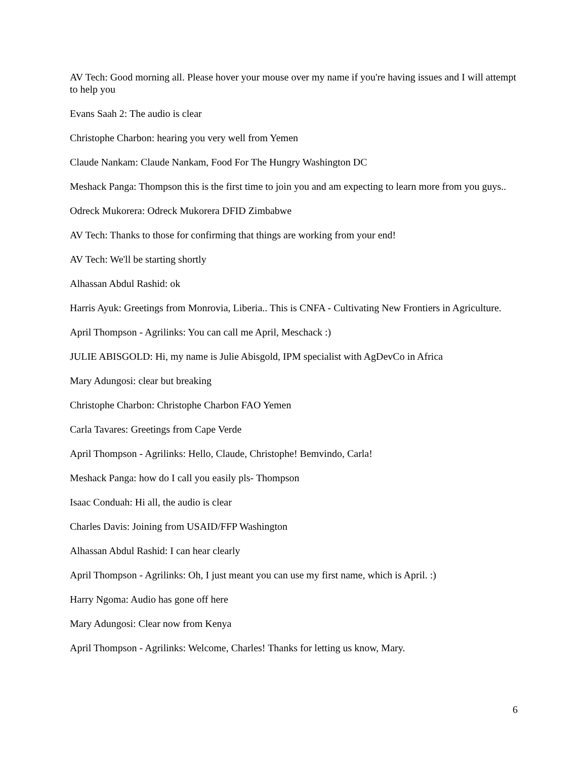AV Tech: Good morning all. Please hover your mouse over my name if you're having issues and I will attempt to help you
Evans Saah 2: The audio is clear
Christophe Charbon: hearing you very well from Yemen
Claude Nankam: Claude Nankam, Food For The Hungry Washington DC
Meshack Panga: Thompson this is the first time to join you and am expecting to learn more from you guys..
Odreck Mukorera: Odreck Mukorera DFID Zimbabwe
AV Tech: Thanks to those for confirming that things are working from your end!
AV Tech: We'll be starting shortly
Alhassan Abdul Rashid: ok
Harris Ayuk: Greetings from Monrovia, Liberia.. This is CNFA - Cultivating New Frontiers in Agriculture.
April Thompson - Agrilinks: You can call me April, Meschack :)
JULIE ABISGOLD: Hi, my name is Julie Abisgold, IPM specialist with AgDevCo in Africa
Mary Adungosi: clear but breaking
Christophe Charbon: Christophe Charbon FAO Yemen
Carla Tavares: Greetings from Cape Verde
April Thompson - Agrilinks: Hello, Claude, Christophe! Bemvindo, Carla!
Meshack Panga: how do I call you easily pls- Thompson
Isaac Conduah: Hi all, the audio is clear
Charles Davis: Joining from USAID/FFP Washington
Alhassan Abdul Rashid: I can hear clearly
April Thompson - Agrilinks: Oh, I just meant you can use my first name, which is April. :)
Harry Ngoma: Audio has gone off here
Mary Adungosi: Clear now from Kenya
April Thompson - Agrilinks: Welcome, Charles! Thanks for letting us know, Mary.
6